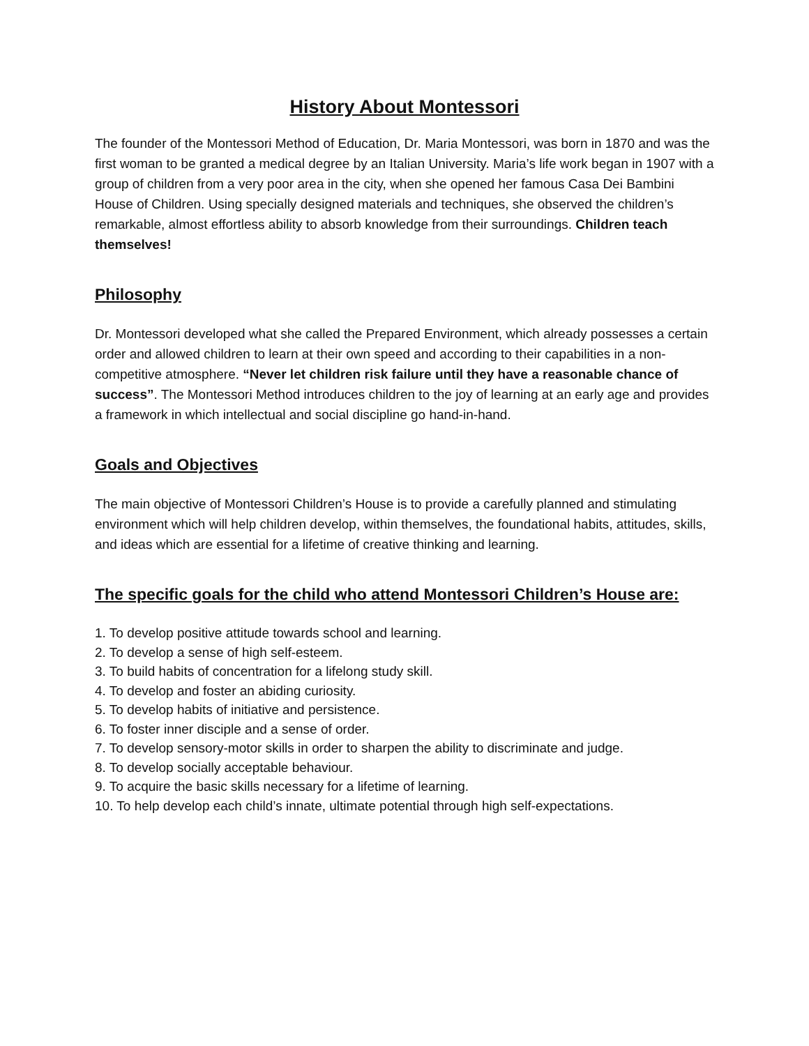History About Montessori
The founder of the Montessori Method of Education, Dr. Maria Montessori, was born in 1870 and was the first woman to be granted a medical degree by an Italian University. Maria’s life work began in 1907 with a group of children from a very poor area in the city, when she opened her famous Casa Dei Bambini House of Children. Using specially designed materials and techniques, she observed the children’s remarkable, almost effortless ability to absorb knowledge from their surroundings. Children teach themselves!
Philosophy
Dr. Montessori developed what she called the Prepared Environment, which already possesses a certain order and allowed children to learn at their own speed and according to their capabilities in a non-competitive atmosphere. “Never let children risk failure until they have a reasonable chance of success”. The Montessori Method introduces children to the joy of learning at an early age and provides a framework in which intellectual and social discipline go hand-in-hand.
Goals and Objectives
The main objective of Montessori Children’s House is to provide a carefully planned and stimulating environment which will help children develop, within themselves, the foundational habits, attitudes, skills, and ideas which are essential for a lifetime of creative thinking and learning.
The specific goals for the child who attend Montessori Children’s House are:
1. To develop positive attitude towards school and learning.
2. To develop a sense of high self-esteem.
3. To build habits of concentration for a lifelong study skill.
4. To develop and foster an abiding curiosity.
5. To develop habits of initiative and persistence.
6. To foster inner disciple and a sense of order.
7. To develop sensory-motor skills in order to sharpen the ability to discriminate and judge.
8. To develop socially acceptable behaviour.
9. To acquire the basic skills necessary for a lifetime of learning.
10. To help develop each child’s innate, ultimate potential through high self-expectations.